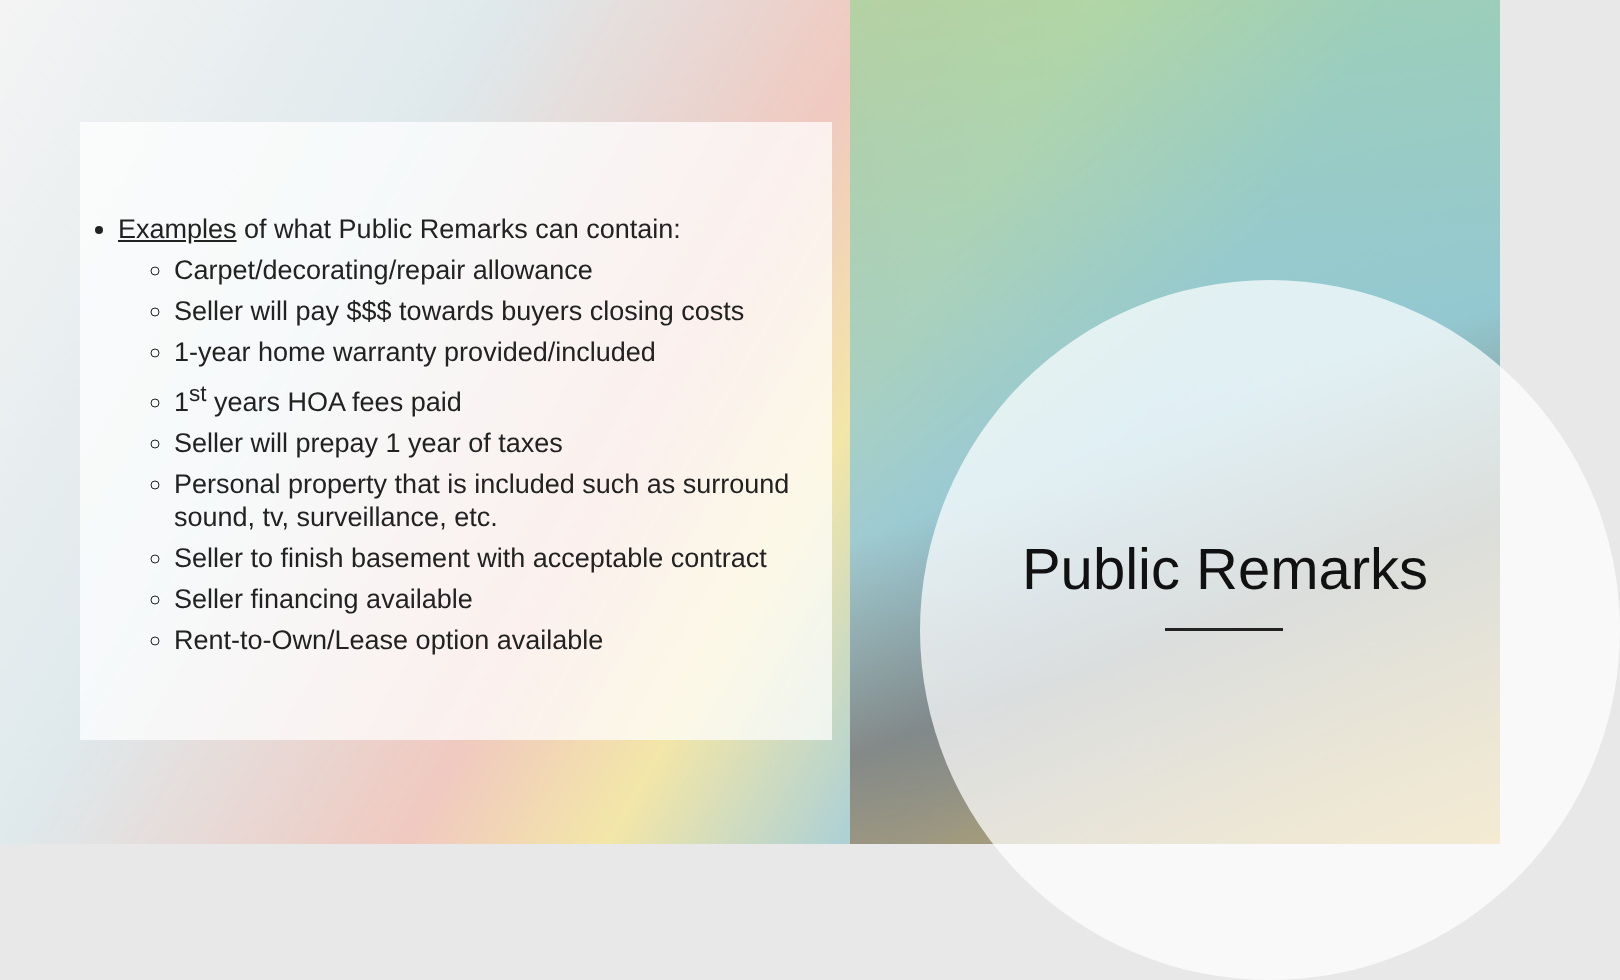Examples of what Public Remarks can contain:
Carpet/decorating/repair allowance
Seller will pay $$$ towards buyers closing costs
1-year home warranty provided/included
1<sup>st</sup> years HOA fees paid
Seller will prepay 1 year of taxes
Personal property that is included such as surround sound, tv, surveillance, etc.
Seller to finish basement with acceptable contract
Seller financing available
Rent-to-Own/Lease option available
Public Remarks